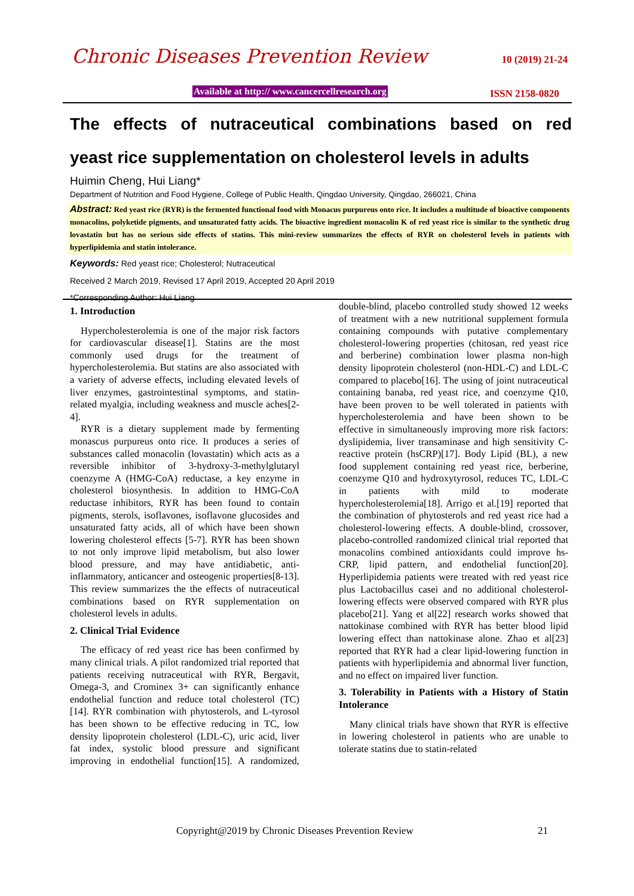Chronic Diseases Prevention Review 10 (2019) 21-24
Available at http:// www.cancercellresearch.org
ISSN 2158-0820
The effects of nutraceutical combinations based on red
yeast rice supplementation on cholesterol levels in adults
Huimin Cheng, Hui Liang*
Department of Nutrition and Food Hygiene, College of Public Health, Qingdao University, Qingdao, 266021, China
Abstract: Red yeast rice (RYR) is the fermented functional food with Monacus purpureus onto rice. It includes a multitude of bioactive components monacolins, polyketide pigments, and unsaturated fatty acids. The bioactive ingredient monacolin K of red yeast rice is similar to the synthetic drug lovastatin but has no serious side effects of statins. This mini-review summarizes the effects of RYR on cholesterol levels in patients with hyperlipidemia and statin intolerance.
Keywords: Red yeast rice; Cholesterol; Nutraceutical
Received 2 March 2019, Revised 17 April 2019, Accepted 20 April 2019
*Corresponding Author: Hui Liang
1. Introduction
Hypercholesterolemia is one of the major risk factors for cardiovascular disease[1]. Statins are the most commonly used drugs for the treatment of hypercholesterolemia. But statins are also associated with a variety of adverse effects, including elevated levels of liver enzymes, gastrointestinal symptoms, and statin-related myalgia, including weakness and muscle aches[2-4].
RYR is a dietary supplement made by fermenting monascus purpureus onto rice. It produces a series of substances called monacolin (lovastatin) which acts as a reversible inhibitor of 3-hydroxy-3-methylglutaryl coenzyme A (HMG-CoA) reductase, a key enzyme in cholesterol biosynthesis. In addition to HMG-CoA reductase inhibitors, RYR has been found to contain pigments, sterols, isoflavones, isoflavone glucosides and unsaturated fatty acids, all of which have been shown lowering cholesterol effects [5-7]. RYR has been shown to not only improve lipid metabolism, but also lower blood pressure, and may have antidiabetic, anti-inflammatory, anticancer and osteogenic properties[8-13]. This review summarizes the the effects of nutraceutical combinations based on RYR supplementation on cholesterol levels in adults.
2. Clinical Trial Evidence
The efficacy of red yeast rice has been confirmed by many clinical trials. A pilot randomized trial reported that patients receiving nutraceutical with RYR, Bergavit, Omega-3, and Crominex 3+ can significantly enhance endothelial function and reduce total cholesterol (TC)[14]. RYR combination with phytosterols, and L-tyrosol has been shown to be effective reducing in TC, low density lipoprotein cholesterol (LDL-C), uric acid, liver fat index, systolic blood pressure and significant improving in endothelial function[15]. A randomized, double-blind, placebo controlled study showed 12 weeks of treatment with a new nutritional supplement formula containing compounds with putative complementary cholesterol-lowering properties (chitosan, red yeast rice and berberine) combination lower plasma non-high density lipoprotein cholesterol (non-HDL-C) and LDL-C compared to placebo[16]. The using of joint nutraceutical containing banaba, red yeast rice, and coenzyme Q10, have been proven to be well tolerated in patients with hypercholesterolemia and have been shown to be effective in simultaneously improving more risk factors: dyslipidemia, liver transaminase and high sensitivity C-reactive protein (hsCRP)[17]. Body Lipid (BL), a new food supplement containing red yeast rice, berberine, coenzyme Q10 and hydroxytyrosol, reduces TC, LDL-C in patients with mild to moderate hypercholesterolemia[18]. Arrigo et al.[19] reported that the combination of phytosterols and red yeast rice had a cholesterol-lowering effects. A double-blind, crossover, placebo-controlled randomized clinical trial reported that monacolins combined antioxidants could improve hs-CRP, lipid pattern, and endothelial function[20]. Hyperlipidemia patients were treated with red yeast rice plus Lactobacillus casei and no additional cholesterol-lowering effects were observed compared with RYR plus placebo[21]. Yang et al[22] research works showed that nattokinase combined with RYR has better blood lipid lowering effect than nattokinase alone. Zhao et al[23] reported that RYR had a clear lipid-lowering function in patients with hyperlipidemia and abnormal liver function, and no effect on impaired liver function.
3. Tolerability in Patients with a History of Statin Intolerance
Many clinical trials have shown that RYR is effective in lowering cholesterol in patients who are unable to tolerate statins due to statin-related
Copyright@2019 by Chronic Diseases Prevention Review
21